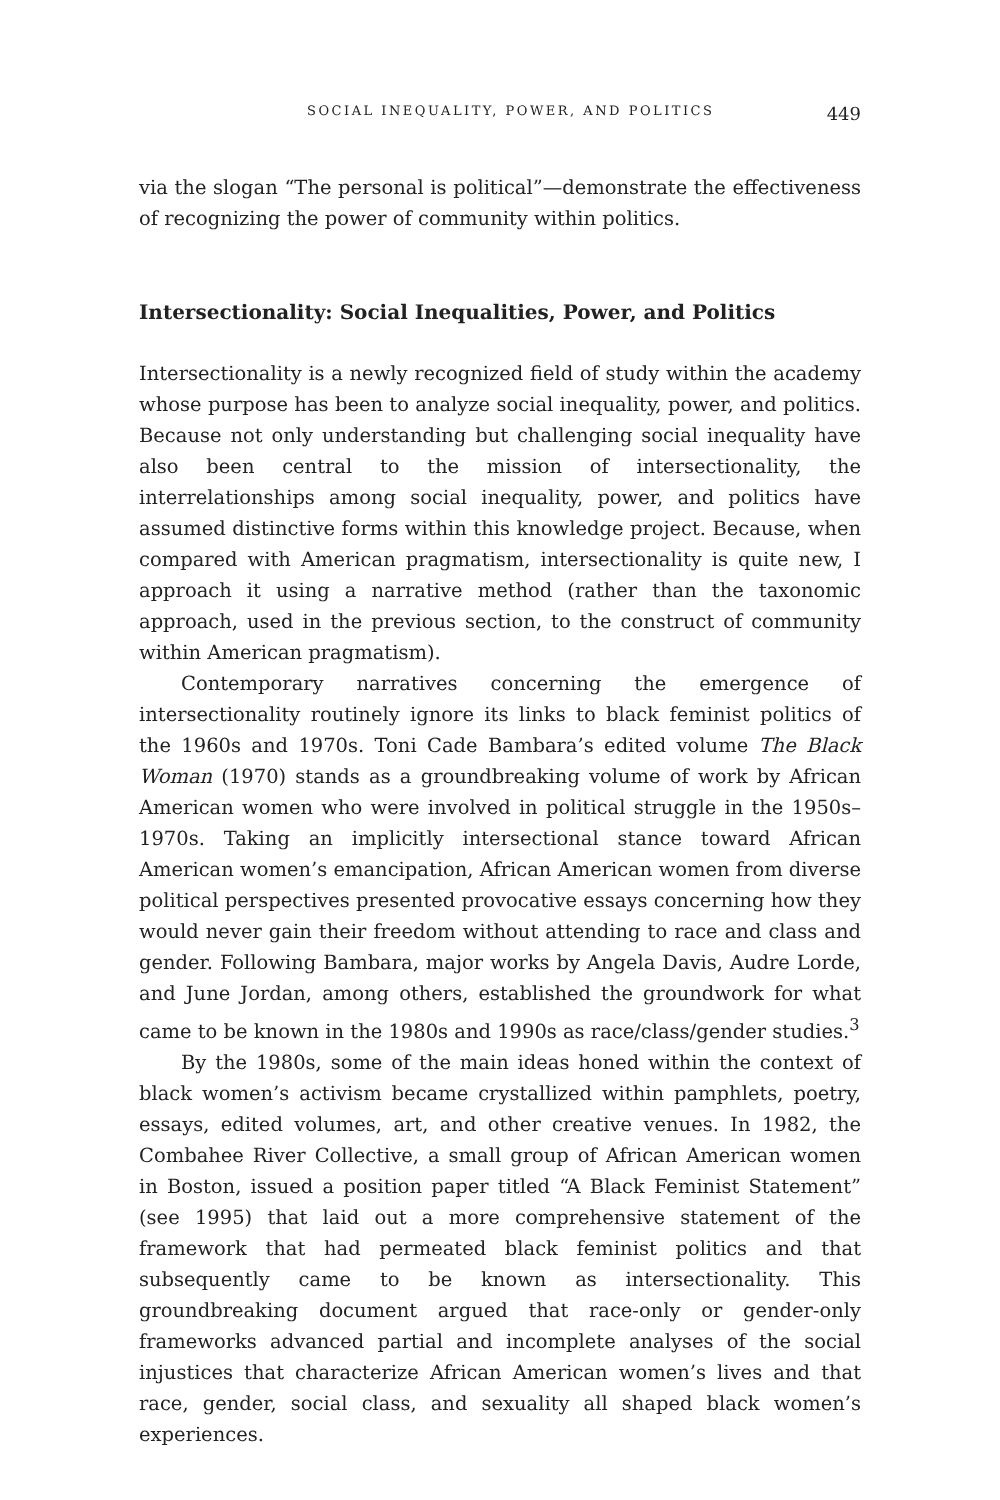SOCIAL INEQUALITY, POWER, AND POLITICS 449
via the slogan “The personal is political”—demonstrate the effectiveness of recognizing the power of community within politics.
Intersectionality: Social Inequalities, Power, and Politics
Intersectionality is a newly recognized field of study within the academy whose purpose has been to analyze social inequality, power, and politics. Because not only understanding but challenging social inequality have also been central to the mission of intersectionality, the interrelationships among social inequality, power, and politics have assumed distinctive forms within this knowledge project. Because, when compared with American pragmatism, intersectionality is quite new, I approach it using a narrative method (rather than the taxonomic approach, used in the previous section, to the construct of community within American pragmatism).
Contemporary narratives concerning the emergence of intersectionality routinely ignore its links to black feminist politics of the 1960s and 1970s. Toni Cade Bambara’s edited volume The Black Woman (1970) stands as a groundbreaking volume of work by African American women who were involved in political struggle in the 1950s–1970s. Taking an implicitly intersectional stance toward African American women’s emancipation, African American women from diverse political perspectives presented provocative essays concerning how they would never gain their freedom without attending to race and class and gender. Following Bambara, major works by Angela Davis, Audre Lorde, and June Jordan, among others, established the groundwork for what came to be known in the 1980s and 1990s as race/class/gender studies.<sup>3</sup>
By the 1980s, some of the main ideas honed within the context of black women’s activism became crystallized within pamphlets, poetry, essays, edited volumes, art, and other creative venues. In 1982, the Combahee River Collective, a small group of African American women in Boston, issued a position paper titled “A Black Feminist Statement” (see 1995) that laid out a more comprehensive statement of the framework that had permeated black feminist politics and that subsequently came to be known as intersectionality. This groundbreaking document argued that race-only or gender-only frameworks advanced partial and incomplete analyses of the social injustices that characterize African American women’s lives and that race, gender, social class, and sexuality all shaped black women’s experiences.